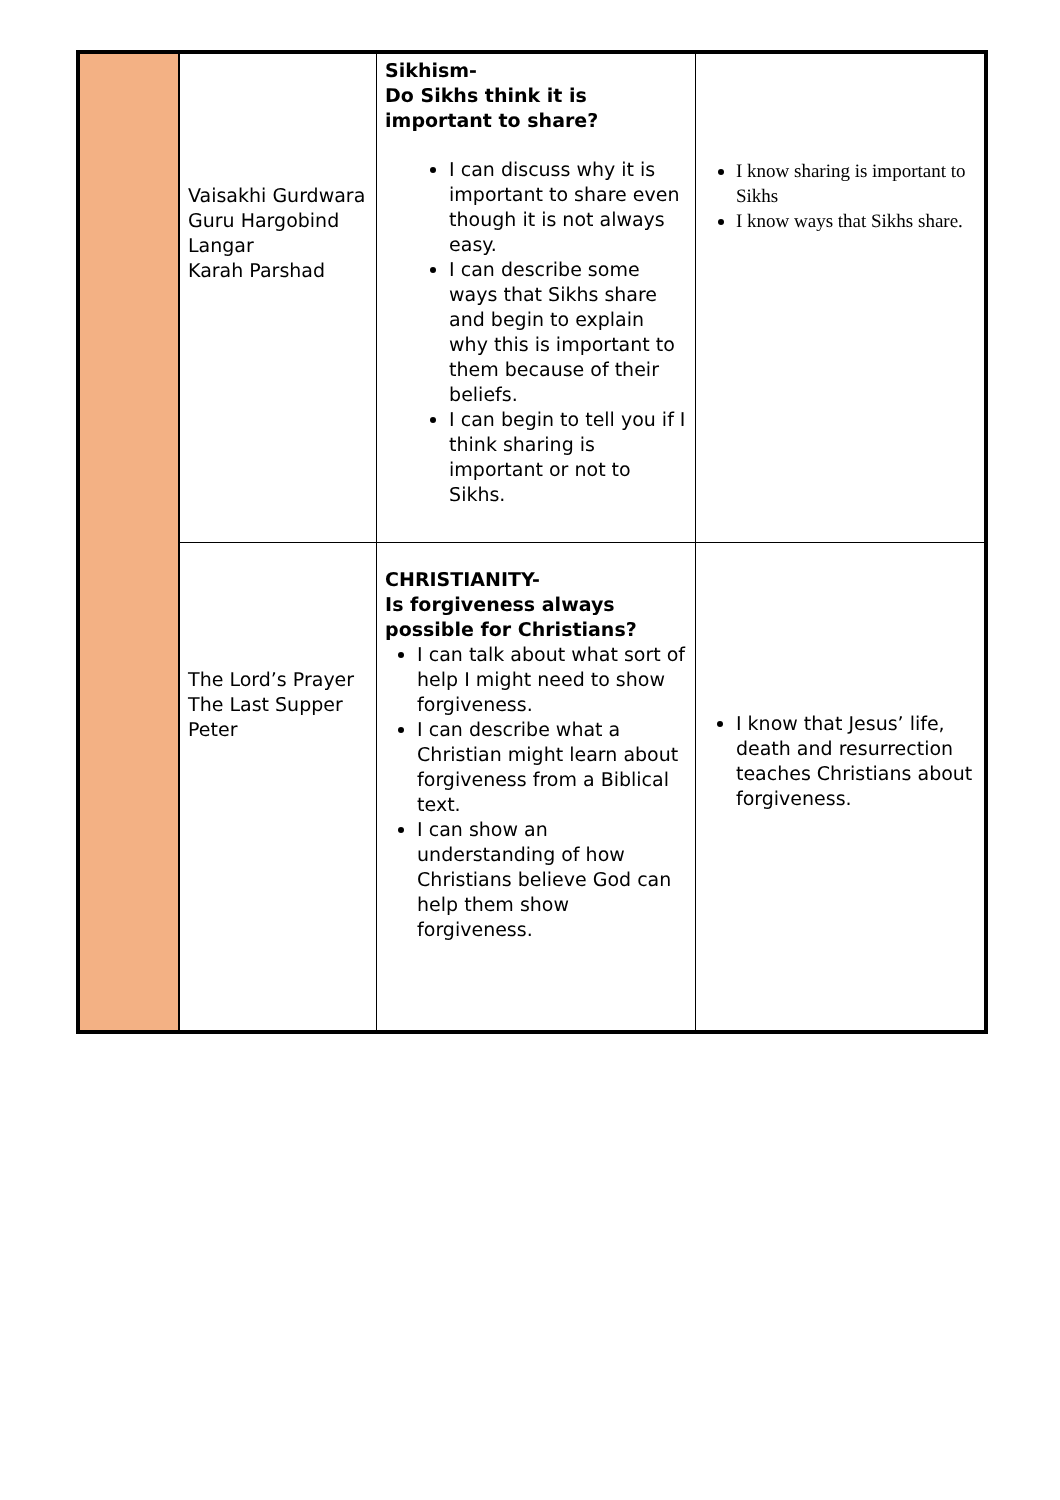| | Vaisakhi Gurdwara Guru Hargobind Langar Karah Parshad | Sikhism- Do Sikhs think it is important to share? I can discuss why it is important to share even though it is not always easy. I can describe some ways that Sikhs share and begin to explain why this is important to them because of their beliefs. I can begin to tell you if I think sharing is important or not to Sikhs. | I know sharing is important to Sikhs I know ways that Sikhs share. |
| | The Lord’s Prayer The Last Supper Peter | CHRISTIANITY- Is forgiveness always possible for Christians? I can talk about what sort of help I might need to show forgiveness. I can describe what a Christian might learn about forgiveness from a Biblical text. I can show an understanding of how Christians believe God can help them show forgiveness. | I know that Jesus’ life, death and resurrection teaches Christians about forgiveness. |